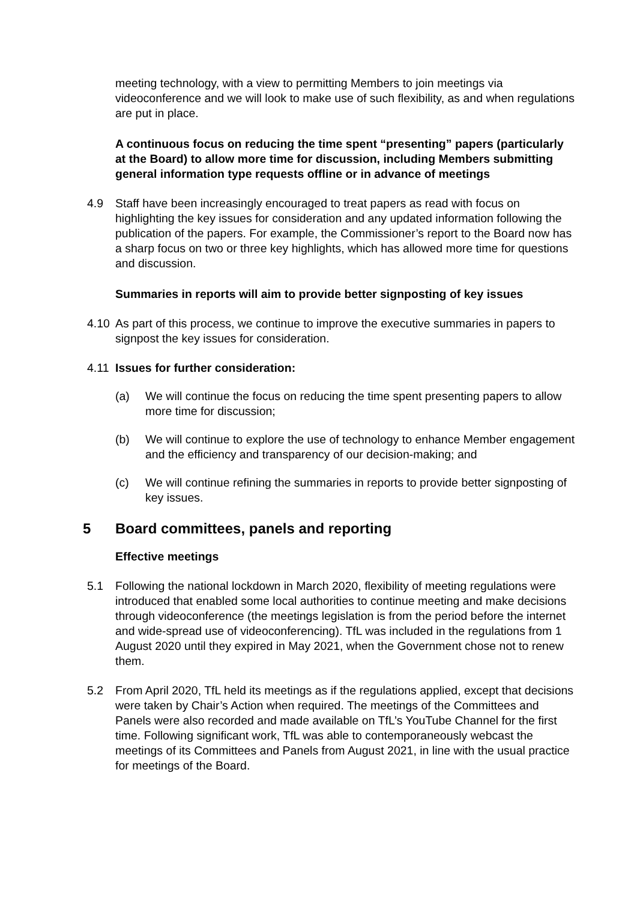meeting technology, with a view to permitting Members to join meetings via videoconference and we will look to make use of such flexibility, as and when regulations are put in place.
A continuous focus on reducing the time spent “presenting” papers (particularly at the Board) to allow more time for discussion, including Members submitting general information type requests offline or in advance of meetings
4.9 Staff have been increasingly encouraged to treat papers as read with focus on highlighting the key issues for consideration and any updated information following the publication of the papers. For example, the Commissioner’s report to the Board now has a sharp focus on two or three key highlights, which has allowed more time for questions and discussion.
Summaries in reports will aim to provide better signposting of key issues
4.10 As part of this process, we continue to improve the executive summaries in papers to signpost the key issues for consideration.
4.11 Issues for further consideration:
(a) We will continue the focus on reducing the time spent presenting papers to allow more time for discussion;
(b) We will continue to explore the use of technology to enhance Member engagement and the efficiency and transparency of our decision-making; and
(c) We will continue refining the summaries in reports to provide better signposting of key issues.
5 Board committees, panels and reporting
Effective meetings
5.1 Following the national lockdown in March 2020, flexibility of meeting regulations were introduced that enabled some local authorities to continue meeting and make decisions through videoconference (the meetings legislation is from the period before the internet and wide-spread use of videoconferencing). TfL was included in the regulations from 1 August 2020 until they expired in May 2021, when the Government chose not to renew them.
5.2 From April 2020, TfL held its meetings as if the regulations applied, except that decisions were taken by Chair’s Action when required. The meetings of the Committees and Panels were also recorded and made available on TfL’s YouTube Channel for the first time. Following significant work, TfL was able to contemporaneously webcast the meetings of its Committees and Panels from August 2021, in line with the usual practice for meetings of the Board.